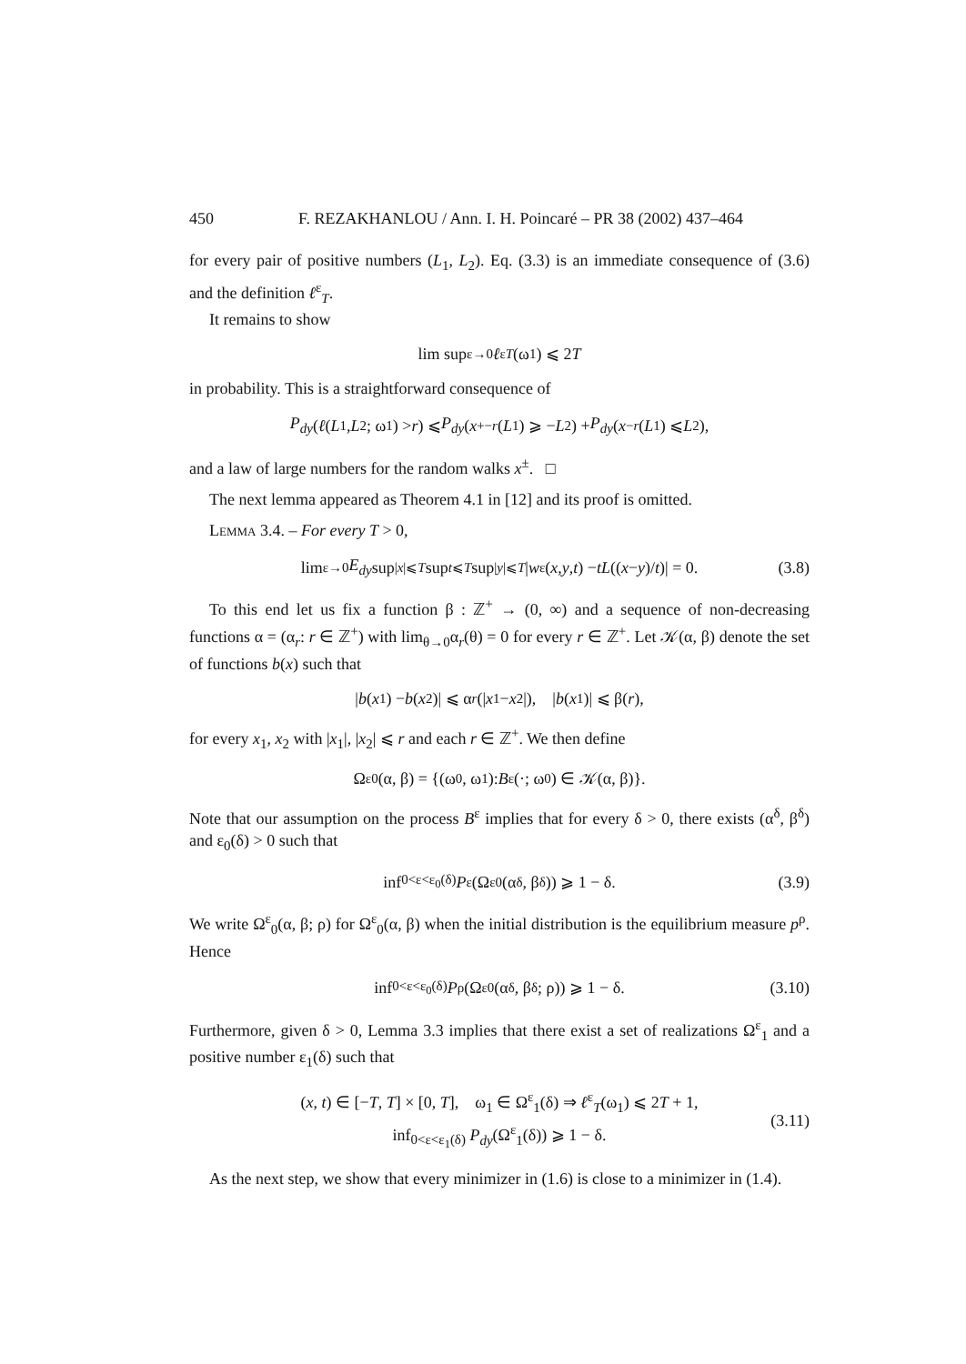450 F. REZAKHANLOU / Ann. I. H. Poincaré – PR 38 (2002) 437–464
for every pair of positive numbers (L<sub>1</sub>, L<sub>2</sub>). Eq. (3.3) is an immediate consequence of (3.6) and the definition ℓ<sup>ε</sup><sub>T</sub>.
It remains to show
lim sup<sub>ε→0</sub> ℓ<sup>ε</sup><sub>T</sub> (ω<sub>1</sub>) ⩽ 2 T
in probability. This is a straightforward consequence of
P<sub>dy</sub> (ℓ (L<sub>1</sub>, L<sub>2</sub>; ω<sub>1</sub>) > r) ⩽ P<sub>dy</sub> (x<sup>+</sup><sub>−r</sub> (L<sub>1</sub>) ⩾ − L<sub>2</sub>) + P<sub>dy</sub> (x<sup>−</sup><sub>r</sub> (L<sub>1</sub>) ⩽ L<sub>2</sub>),
and a law of large numbers for the random walks x<sup>±</sup>. □
The next lemma appeared as Theorem 4.1 in [12] and its proof is omitted.
Lemma 3.4. – For every T > 0,
lim<sub>ε→0</sub> E<sub>dy</sub> sup<sub>|x|⩽T</sub> sup<sub>t⩽T</sub> sup<sub>|y|⩽T</sub> | w<sup>ε</sup>(x, y, t) − tL ((x − y)/ t)| = 0. (3.8)
To this end let us fix a function β : ℤ<sup>+</sup> → (0, ∞) and a sequence of non-decreasing functions α = (α<sub>r</sub>: r ∈ ℤ<sup>+</sup>) with lim<sub>θ→0</sub>α<sub>r</sub>(θ) = 0 for every r ∈ ℤ<sup>+</sup>. Let 𝒦(α, β) denote the set of functions b(x) such that
| b (x<sub>1</sub>) − b (x<sub>2</sub>)| ⩽ α<sub>r</sub> (| x<sub>1</sub> − x<sub>2</sub>|), | b (x<sub>1</sub>)| ⩽ β(r),
for every x<sub>1</sub>, x<sub>2</sub> with |x<sub>1</sub>|, |x<sub>2</sub>| ⩽ r and each r ∈ ℤ<sup>+</sup>. We then define
Ω<sup>ε</sup><sub>0</sub>(α, β) = {(ω<sub>0</sub>, ω<sub>1</sub>): B<sup>ε</sup>(·; ω<sub>0</sub>) ∈ 𝒦(α, β)}.
Note that our assumption on the process B<sup>ε</sup> implies that for every δ > 0, there exists (α<sup>δ</sup>, β<sup>δ</sup>) and ε<sub>0</sub>(δ) > 0 such that
inf<sub>0<ε<ε<sub>0</sub>(δ)</sub> P<sup>ε</sup>(Ω<sup>ε</sup><sub>0</sub>(α<sup>δ</sup>, β<sup>δ</sup>)) ⩾ 1 − δ. (3.9)
We write Ω<sup>ε</sup><sub>0</sub>(α, β; ρ) for Ω<sup>ε</sup><sub>0</sub>(α, β) when the initial distribution is the equilibrium measure p<sup>ρ</sup>. Hence
inf<sub>0<ε<ε<sub>0</sub>(δ)</sub> P<sup>ρ</sup>(Ω<sup>ε</sup><sub>0</sub>(α<sup>δ</sup>, β<sup>δ</sup>; ρ)) ⩾ 1 − δ. (3.10)
Furthermore, given δ > 0, Lemma 3.3 implies that there exist a set of realizations Ω<sup>ε</sup><sub>1</sub> and a positive number ε<sub>1</sub>(δ) such that
(x, t) ∈ [−T, T] × [0, T], ω<sub>1</sub> ∈ Ω<sup>ε</sup><sub>1</sub>(δ) ⇒ ℓ<sup>ε</sup><sub>T</sub>(ω<sub>1</sub>) ⩽ 2T + 1,
inf<sub>0<ε<ε<sub>1</sub>(δ)</sub> P<sub>dy</sub>(Ω<sup>ε</sup><sub>1</sub>(δ)) ⩾ 1 − δ.
(3.11)
As the next step, we show that every minimizer in (1.6) is close to a minimizer in (1.4).